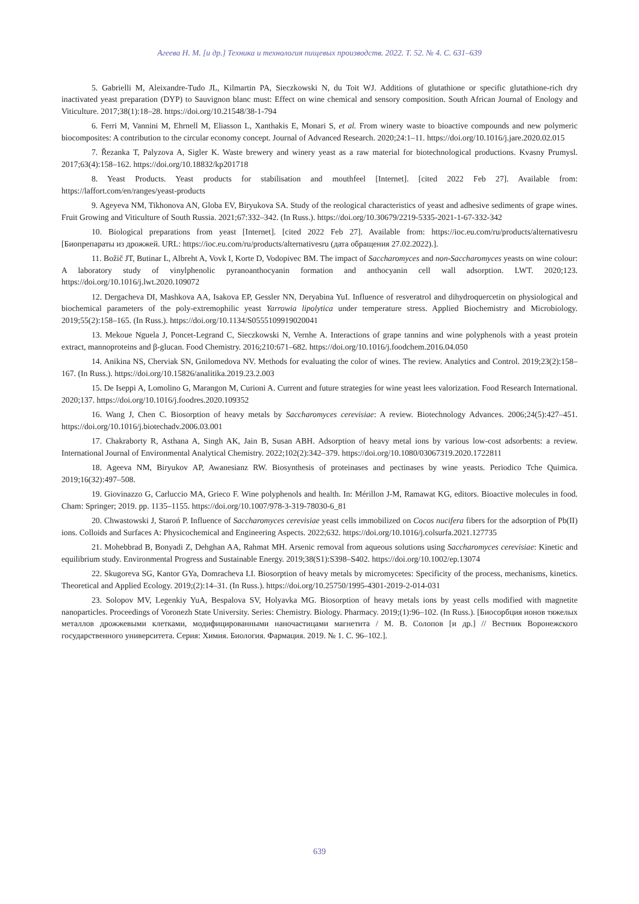Агеева Н. М. [и др.] Техника и технология пищевых производств. 2022. Т. 52. № 4. С. 631–639
5. Gabrielli M, Aleixandre-Tudo JL, Kilmartin PA, Sieczkowski N, du Toit WJ. Additions of glutathione or specific glutathione-rich dry inactivated yeast preparation (DYP) to Sauvignon blanc must: Effect on wine chemical and sensory composition. South African Journal of Enology and Viticulture. 2017;38(1):18–28. https://doi.org/10.21548/38-1-794
6. Ferri M, Vannini M, Ehrnell M, Eliasson L, Xanthakis E, Monari S, et al. From winery waste to bioactive compounds and new polymeric biocomposites: A contribution to the circular economy concept. Journal of Advanced Research. 2020;24:1–11. https://doi.org/10.1016/j.jare.2020.02.015
7. Řezanka T, Palyzova A, Sigler K. Waste brewery and winery yeast as a raw material for biotechnological productions. Kvasny Prumysl. 2017;63(4):158–162. https://doi.org/10.18832/kp201718
8. Yeast Products. Yeast products for stabilisation and mouthfeel [Internet]. [cited 2022 Feb 27]. Available from: https://laffort.com/en/ranges/yeast-products
9. Ageyeva NM, Tikhonova AN, Globa EV, Biryukova SA. Study of the reological characteristics of yeast and adhesive sediments of grape wines. Fruit Growing and Viticulture of South Russia. 2021;67:332–342. (In Russ.). https://doi.org/10.30679/2219-5335-2021-1-67-332-342
10. Biological preparations from yeast [Internet]. [cited 2022 Feb 27]. Available from: https://ioc.eu.com/ru/products/alternativesru [Биопрепараты из дрожжей. URL: https://ioc.eu.com/ru/products/alternativesru (дата обращения 27.02.2022).].
11. Božič JT, Butinar L, Albreht A, Vovk I, Korte D, Vodopivec BM. The impact of Saccharomyces and non-Saccharomyces yeasts on wine colour: A laboratory study of vinylphenolic pyranoanthocyanin formation and anthocyanin cell wall adsorption. LWT. 2020;123. https://doi.org/10.1016/j.lwt.2020.109072
12. Dergacheva DI, Mashkova AA, Isakova EP, Gessler NN, Deryabina YuI. Influence of resveratrol and dihydroquercetin on physiological and biochemical parameters of the poly-extremophilic yeast Yarrowia lipolytica under temperature stress. Applied Biochemistry and Microbiology. 2019;55(2):158–165. (In Russ.). https://doi.org/10.1134/S0555109919020041
13. Mekoue Nguela J, Poncet-Legrand C, Sieczkowski N, Vernhe A. Interactions of grape tannins and wine polyphenols with a yeast protein extract, mannoproteins and β-glucan. Food Chemistry. 2016;210:671–682. https://doi.org/10.1016/j.foodchem.2016.04.050
14. Anikina NS, Cherviak SN, Gnilomedova NV. Methods for evaluating the color of wines. The review. Analytics and Control. 2019;23(2):158–167. (In Russ.). https://doi.org/10.15826/analitika.2019.23.2.003
15. De Iseppi A, Lomolino G, Marangon M, Curioni A. Current and future strategies for wine yeast lees valorization. Food Research International. 2020;137. https://doi.org/10.1016/j.foodres.2020.109352
16. Wang J, Chen C. Biosorption of heavy metals by Saccharomyces cerevisiae: A review. Biotechnology Advances. 2006;24(5):427–451. https://doi.org/10.1016/j.biotechadv.2006.03.001
17. Chakraborty R, Asthana A, Singh AK, Jain B, Susan ABH. Adsorption of heavy metal ions by various low-cost adsorbents: a review. International Journal of Environmental Analytical Chemistry. 2022;102(2):342–379. https://doi.org/10.1080/03067319.2020.1722811
18. Ageeva NM, Biryukov AP, Awanesianz RW. Biosynthesis of proteinases and pectinases by wine yeasts. Periodico Tche Quimica. 2019;16(32):497–508.
19. Giovinazzo G, Carluccio MA, Grieco F. Wine polyphenols and health. In: Mérillon J-M, Ramawat KG, editors. Bioactive molecules in food. Cham: Springer; 2019. pp. 1135–1155. https://doi.org/10.1007/978-3-319-78030-6_81
20. Chwastowski J, Staroń P. Influence of Saccharomyces cerevisiae yeast cells immobilized on Cocos nucifera fibers for the adsorption of Pb(II) ions. Colloids and Surfaces A: Physicochemical and Engineering Aspects. 2022;632. https://doi.org/10.1016/j.colsurfa.2021.127735
21. Mohebbrad B, Bonyadi Z, Dehghan AA, Rahmat MH. Arsenic removal from aqueous solutions using Saccharomyces cerevisiae: Kinetic and equilibrium study. Environmental Progress and Sustainable Energy. 2019;38(S1):S398–S402. https://doi.org/10.1002/ep.13074
22. Skugoreva SG, Kantor GYa, Domracheva LI. Biosorption of heavy metals by micromycetes: Specificity of the process, mechanisms, kinetics. Theoretical and Applied Ecology. 2019;(2):14–31. (In Russ.). https://doi.org/10.25750/1995-4301-2019-2-014-031
23. Solopov MV, Legenkiy YuA, Bespalova SV, Holyavka MG. Biosorption of heavy metals ions by yeast cells modified with magnetite nanoparticles. Proceedings of Voronezh State University. Series: Chemistry. Biology. Pharmacy. 2019;(1):96–102. (In Russ.). [Биосорбция ионов тяжелых металлов дрожжевыми клетками, модифицированными наночастицами магнетита / М. В. Солопов [и др.] // Вестник Воронежского государственного университета. Серия: Химия. Биология. Фармация. 2019. № 1. С. 96–102.].
639